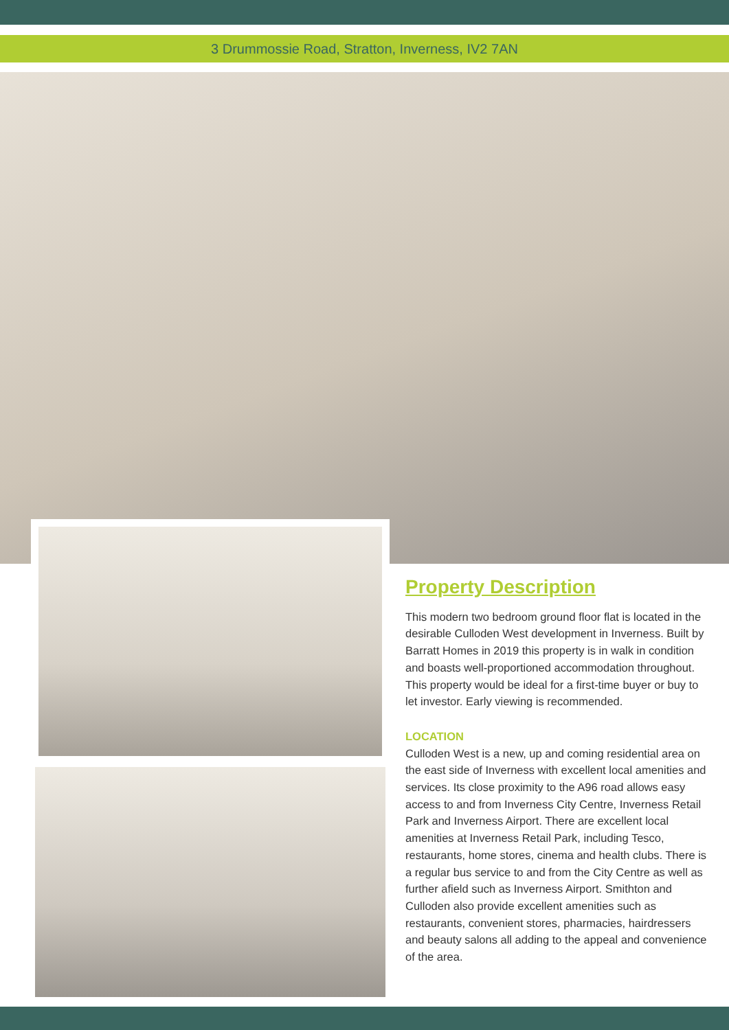3 Drummossie Road, Stratton, Inverness, IV2 7AN
Property Description
This modern two bedroom ground floor flat is located in the desirable Culloden West development in Inverness. Built by Barratt Homes in 2019 this property is in walk in condition and boasts well-proportioned accommodation throughout. This property would be ideal for a first-time buyer or buy to let investor. Early viewing is recommended.
LOCATION
Culloden West is a new, up and coming residential area on the east side of Inverness with excellent local amenities and services. Its close proximity to the A96 road allows easy access to and from Inverness City Centre, Inverness Retail Park and Inverness Airport. There are excellent local amenities at Inverness Retail Park, including Tesco, restaurants, home stores, cinema and health clubs. There is a regular bus service to and from the City Centre as well as further afield such as Inverness Airport. Smithton and Culloden also provide excellent amenities such as restaurants, convenient stores, pharmacies, hairdressers and beauty salons all adding to the appeal and convenience of the area.